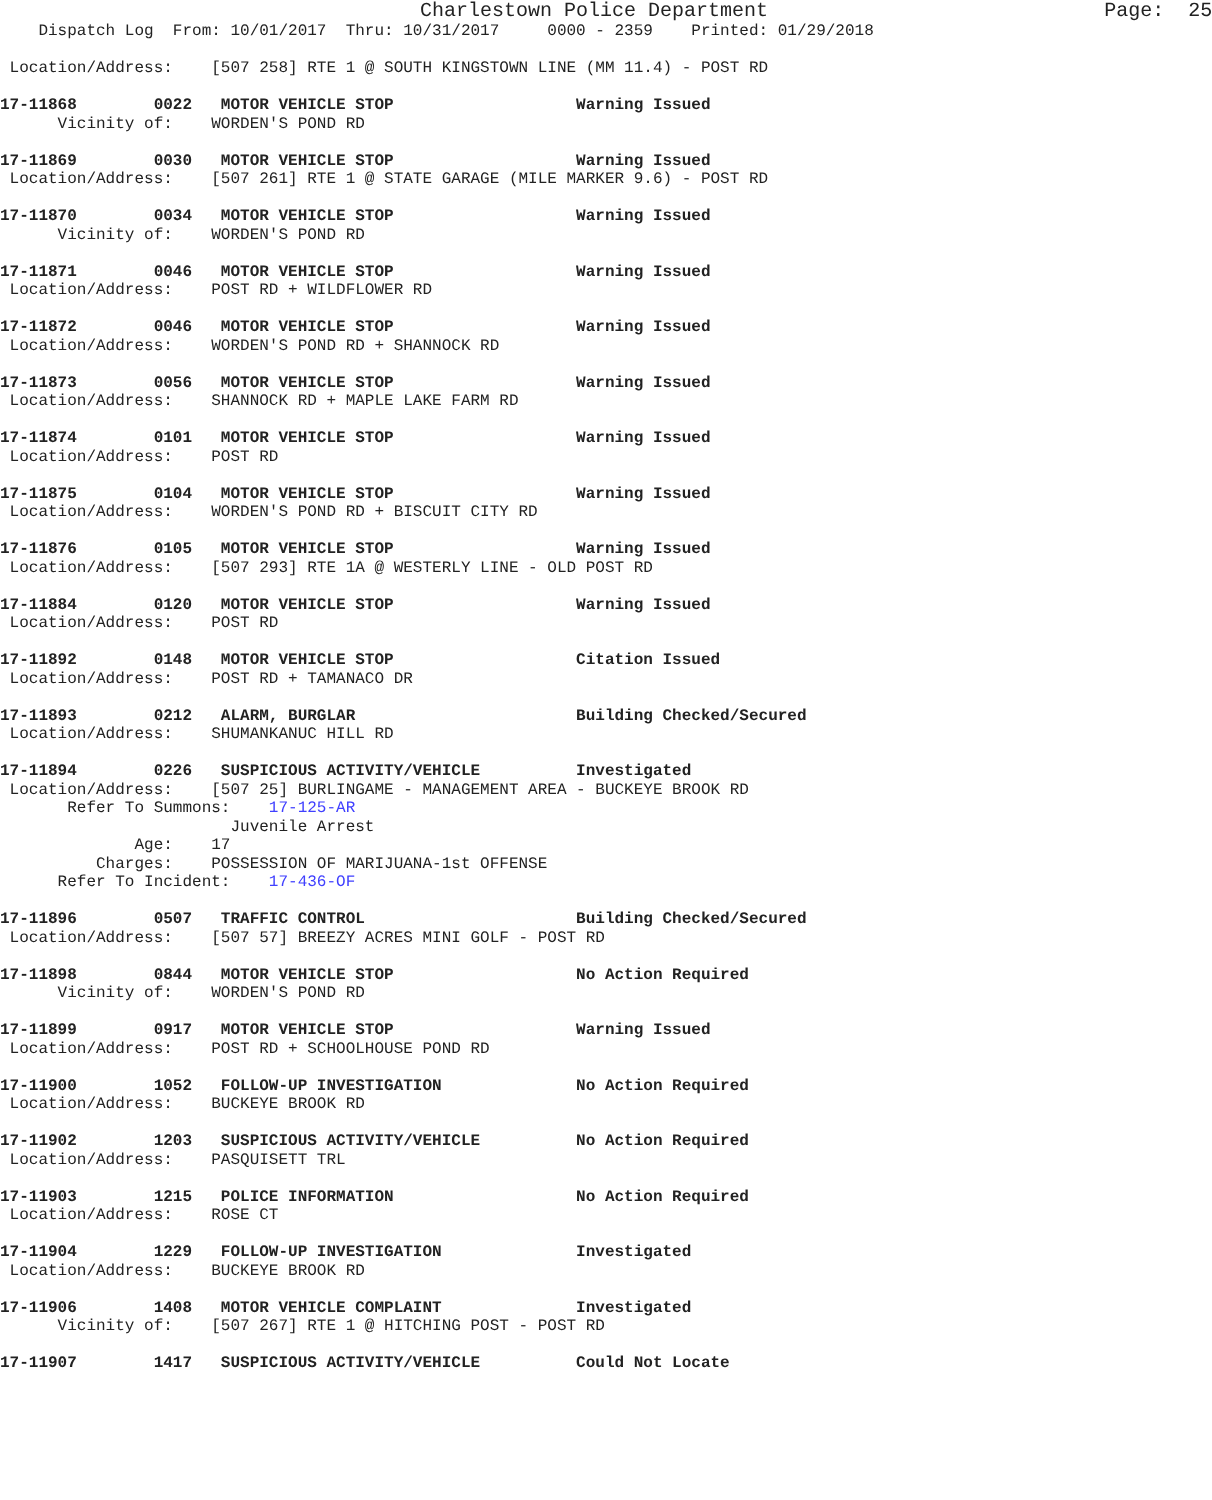Charlestown Police Department Page: 25 Dispatch Log From: 10/01/2017 Thru: 10/31/2017 0000 - 2359 Printed: 01/29/2018 Location/Address: [507 258] RTE 1 @ SOUTH KINGSTOWN LINE (MM 11.4) - POST RD 17-11868 0022 MOTOR VEHICLE STOP Warning Issued Vicinity of: WORDEN'S POND RD 17-11869 0030 MOTOR VEHICLE STOP Warning Issued Location/Address: [507 261] RTE 1 @ STATE GARAGE (MILE MARKER 9.6) - POST RD 17-11870 0034 MOTOR VEHICLE STOP Warning Issued Vicinity of: WORDEN'S POND RD 17-11871 0046 MOTOR VEHICLE STOP Warning Issued Location/Address: POST RD + WILDFLOWER RD 17-11872 0046 MOTOR VEHICLE STOP Warning Issued Location/Address: WORDEN'S POND RD + SHANNOCK RD 17-11873 0056 MOTOR VEHICLE STOP Warning Issued Location/Address: SHANNOCK RD + MAPLE LAKE FARM RD 17-11874 0101 MOTOR VEHICLE STOP Warning Issued Location/Address: POST RD 17-11875 0104 MOTOR VEHICLE STOP Warning Issued Location/Address: WORDEN'S POND RD + BISCUIT CITY RD 17-11876 0105 MOTOR VEHICLE STOP Warning Issued Location/Address: [507 293] RTE 1A @ WESTERLY LINE - OLD POST RD 17-11884 0120 MOTOR VEHICLE STOP Warning Issued Location/Address: POST RD 17-11892 0148 MOTOR VEHICLE STOP Citation Issued Location/Address: POST RD + TAMANACO DR 17-11893 0212 ALARM, BURGLAR Building Checked/Secured Location/Address: SHUMANKANUC HILL RD 17-11894 0226 SUSPICIOUS ACTIVITY/VEHICLE Investigated Location/Address: [507 25] BURLINGAME - MANAGEMENT AREA - BUCKEYE BROOK RD Refer To Summons: 17-125-AR Juvenile Arrest Age: 17 Charges: POSSESSION OF MARIJUANA-1st OFFENSE Refer To Incident: 17-436-OF 17-11896 0507 TRAFFIC CONTROL Building Checked/Secured Location/Address: [507 57] BREEZY ACRES MINI GOLF - POST RD 17-11898 0844 MOTOR VEHICLE STOP No Action Required Vicinity of: WORDEN'S POND RD 17-11899 0917 MOTOR VEHICLE STOP Warning Issued Location/Address: POST RD + SCHOOLHOUSE POND RD 17-11900 1052 FOLLOW-UP INVESTIGATION No Action Required Location/Address: BUCKEYE BROOK RD 17-11902 1203 SUSPICIOUS ACTIVITY/VEHICLE No Action Required Location/Address: PASQUISETT TRL 17-11903 1215 POLICE INFORMATION No Action Required Location/Address: ROSE CT 17-11904 1229 FOLLOW-UP INVESTIGATION Investigated Location/Address: BUCKEYE BROOK RD 17-11906 1408 MOTOR VEHICLE COMPLAINT Investigated Vicinity of: [507 267] RTE 1 @ HITCHING POST - POST RD 17-11907 1417 SUSPICIOUS ACTIVITY/VEHICLE Could Not Locate